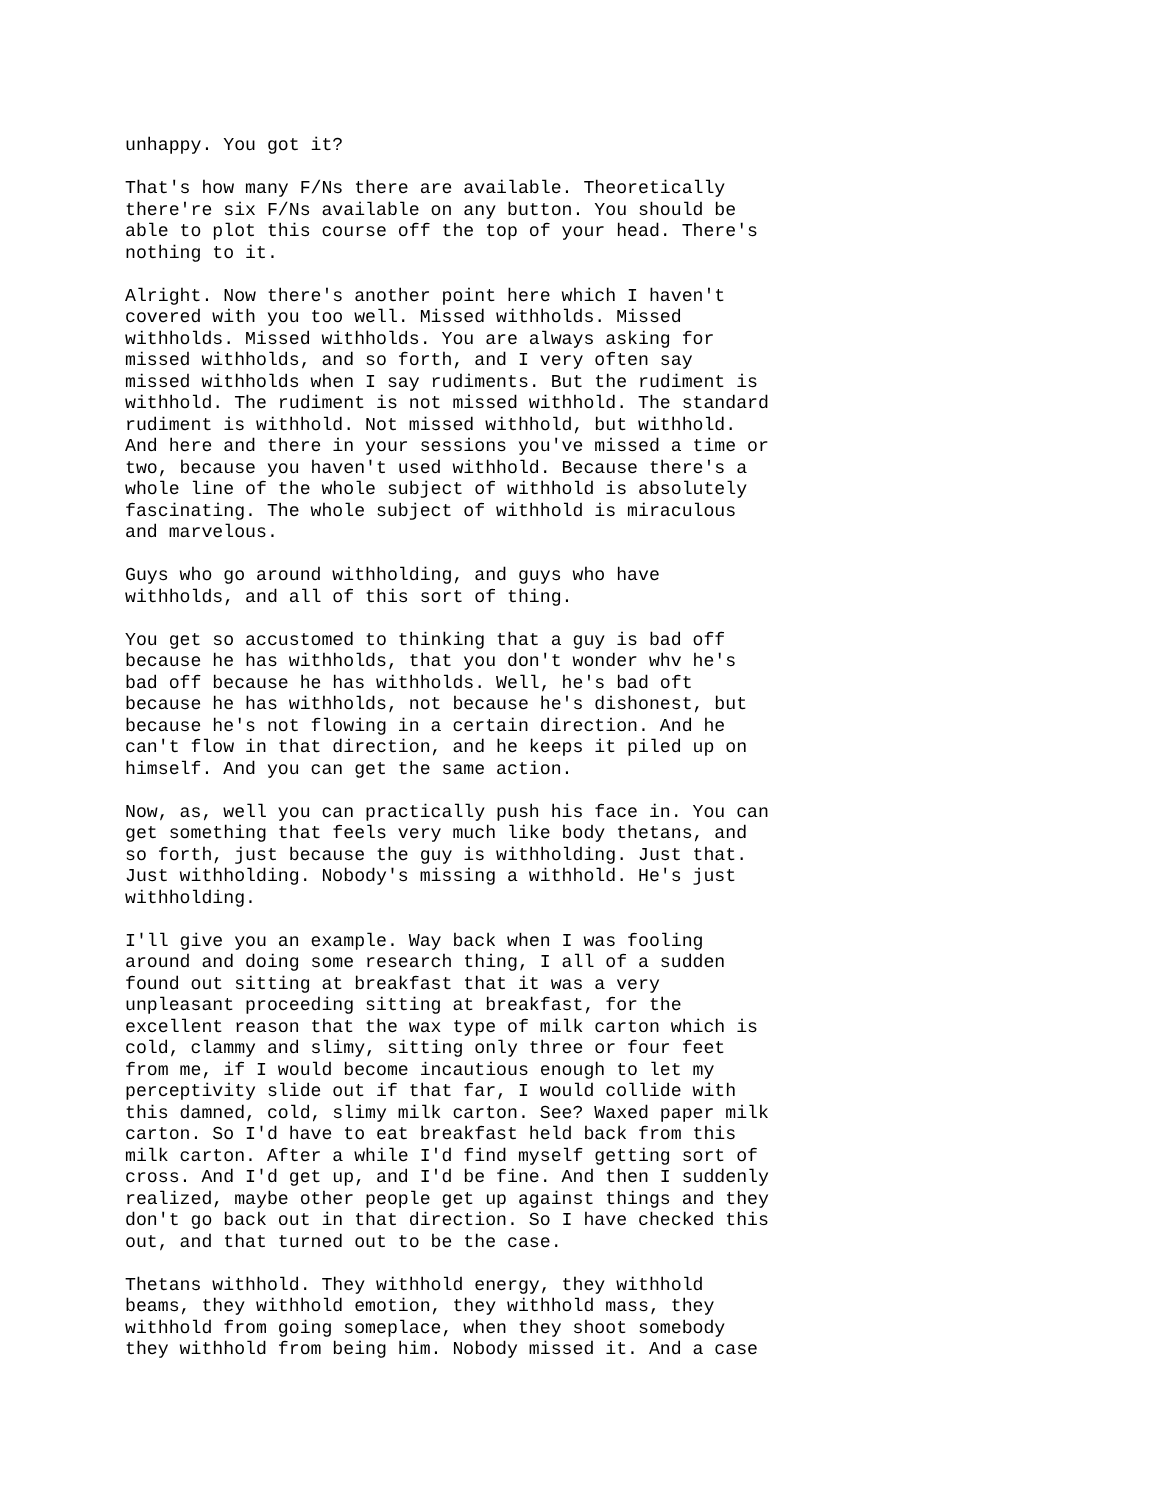unhappy. You got it?
That's how many F/Ns there are available. Theoretically there're six F/Ns available on any button. You should be able to plot this course off the top of your head. There's nothing to it.
Alright. Now there's another point here which I haven't covered with you too well. Missed withholds. Missed withholds. Missed withholds. You are always asking for missed withholds, and so forth, and I very often say missed withholds when I say rudiments. But the rudiment is withhold. The rudiment is not missed withhold. The standard rudiment is withhold. Not missed withhold, but withhold. And here and there in your sessions you've missed a time or two, because you haven't used withhold. Because there's a whole line of the whole subject of withhold is absolutely fascinating. The whole subject of withhold is miraculous and marvelous.
Guys who go around withholding, and guys who have withholds, and all of this sort of thing.
You get so accustomed to thinking that a guy is bad off because he has withholds, that you don't wonder whv he's bad off because he has withholds. Well, he's bad oft because he has withholds, not because he's dishonest, but because he's not flowing in a certain direction. And he can't flow in that direction, and he keeps it piled up on himself. And you can get the same action.
Now, as, well you can practically push his face in. You can get something that feels very much like body thetans, and so forth, just because the guy is withholding. Just that. Just withholding. Nobody's missing a withhold. He's just withholding.
I'll give you an example. Way back when I was fooling around and doing some research thing, I all of a sudden found out sitting at breakfast that it was a very unpleasant proceeding sitting at breakfast, for the excellent reason that the wax type of milk carton which is cold, clammy and slimy, sitting only three or four feet from me, if I would become incautious enough to let my perceptivity slide out if that far, I would collide with this damned, cold, slimy milk carton. See? Waxed paper milk carton. So I'd have to eat breakfast held back from this milk carton. After a while I'd find myself getting sort of cross. And I'd get up, and I'd be fine. And then I suddenly realized, maybe other people get up against things and they don't go back out in that direction. So I have checked this out, and that turned out to be the case.
Thetans withhold. They withhold energy, they withhold beams, they withhold emotion, they withhold mass, they withhold from going someplace, when they shoot somebody they withhold from being him. Nobody missed it. And a case